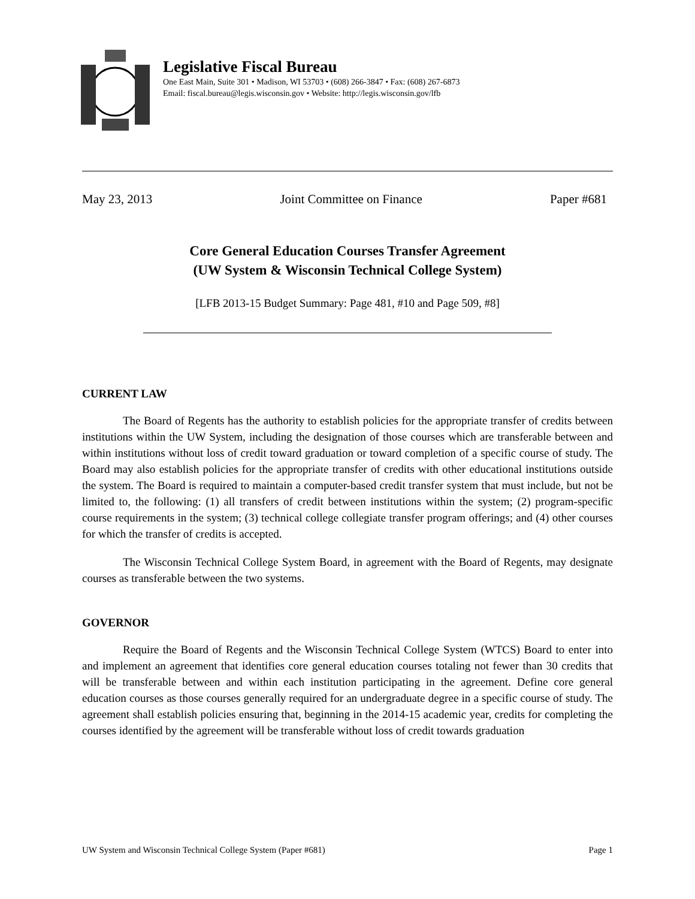Legislative Fiscal Bureau
One East Main, Suite 301 • Madison, WI 53703 • (608) 266-3847 • Fax: (608) 267-6873
Email: fiscal.bureau@legis.wisconsin.gov • Website: http://legis.wisconsin.gov/lfb
May 23, 2013 Joint Committee on Finance Paper #681
Core General Education Courses Transfer Agreement
(UW System & Wisconsin Technical College System)
[LFB 2013-15 Budget Summary: Page 481, #10 and Page 509, #8]
CURRENT LAW
The Board of Regents has the authority to establish policies for the appropriate transfer of credits between institutions within the UW System, including the designation of those courses which are transferable between and within institutions without loss of credit toward graduation or toward completion of a specific course of study. The Board may also establish policies for the appropriate transfer of credits with other educational institutions outside the system. The Board is required to maintain a computer-based credit transfer system that must include, but not be limited to, the following: (1) all transfers of credit between institutions within the system; (2) program-specific course requirements in the system; (3) technical college collegiate transfer program offerings; and (4) other courses for which the transfer of credits is accepted.
The Wisconsin Technical College System Board, in agreement with the Board of Regents, may designate courses as transferable between the two systems.
GOVERNOR
Require the Board of Regents and the Wisconsin Technical College System (WTCS) Board to enter into and implement an agreement that identifies core general education courses totaling not fewer than 30 credits that will be transferable between and within each institution participating in the agreement. Define core general education courses as those courses generally required for an undergraduate degree in a specific course of study. The agreement shall establish policies ensuring that, beginning in the 2014-15 academic year, credits for completing the courses identified by the agreement will be transferable without loss of credit towards graduation
UW System and Wisconsin Technical College System (Paper #681) Page 1